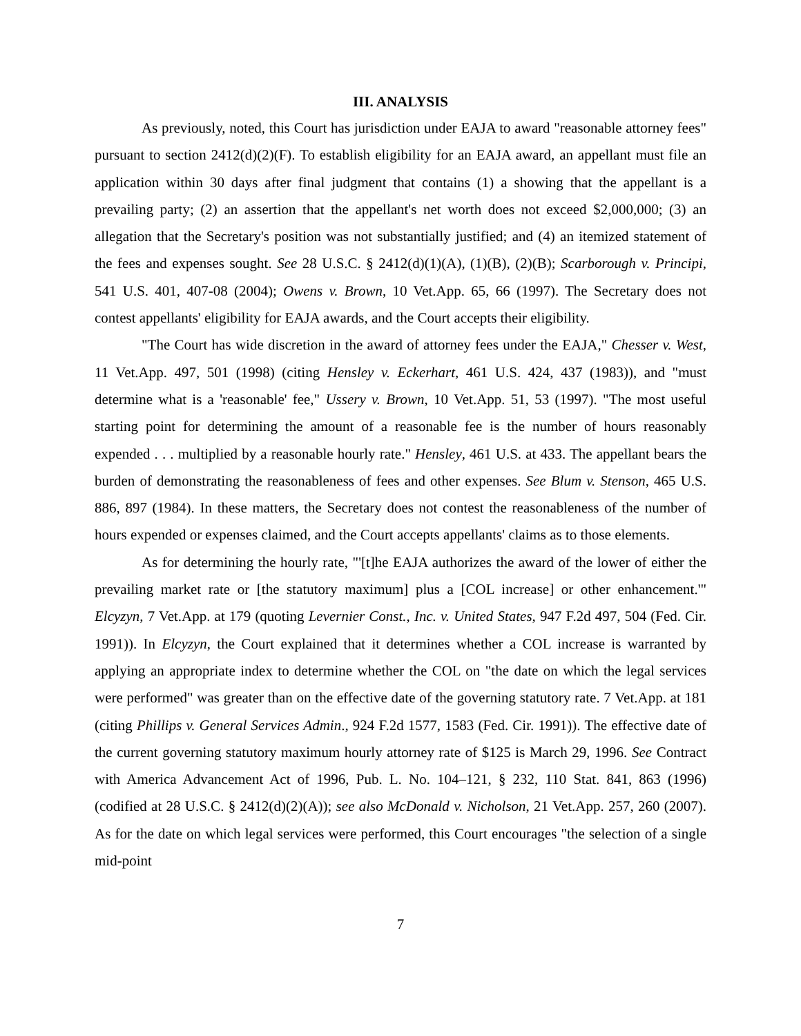III. ANALYSIS
As previously, noted, this Court has jurisdiction under EAJA to award "reasonable attorney fees" pursuant to section 2412(d)(2)(F). To establish eligibility for an EAJA award, an appellant must file an application within 30 days after final judgment that contains (1) a showing that the appellant is a prevailing party; (2) an assertion that the appellant's net worth does not exceed $2,000,000; (3) an allegation that the Secretary's position was not substantially justified; and (4) an itemized statement of the fees and expenses sought. See 28 U.S.C. § 2412(d)(1)(A), (1)(B), (2)(B); Scarborough v. Principi, 541 U.S. 401, 407-08 (2004); Owens v. Brown, 10 Vet.App. 65, 66 (1997). The Secretary does not contest appellants' eligibility for EAJA awards, and the Court accepts their eligibility.
"The Court has wide discretion in the award of attorney fees under the EAJA," Chesser v. West, 11 Vet.App. 497, 501 (1998) (citing Hensley v. Eckerhart, 461 U.S. 424, 437 (1983)), and "must determine what is a 'reasonable' fee," Ussery v. Brown, 10 Vet.App. 51, 53 (1997). "The most useful starting point for determining the amount of a reasonable fee is the number of hours reasonably expended . . . multiplied by a reasonable hourly rate." Hensley, 461 U.S. at 433. The appellant bears the burden of demonstrating the reasonableness of fees and other expenses. See Blum v. Stenson, 465 U.S. 886, 897 (1984). In these matters, the Secretary does not contest the reasonableness of the number of hours expended or expenses claimed, and the Court accepts appellants' claims as to those elements.
As for determining the hourly rate, "'[t]he EAJA authorizes the award of the lower of either the prevailing market rate or [the statutory maximum] plus a [COL increase] or other enhancement.'" Elcyzyn, 7 Vet.App. at 179 (quoting Levernier Const., Inc. v. United States, 947 F.2d 497, 504 (Fed. Cir. 1991)). In Elcyzyn, the Court explained that it determines whether a COL increase is warranted by applying an appropriate index to determine whether the COL on "the date on which the legal services were performed" was greater than on the effective date of the governing statutory rate. 7 Vet.App. at 181 (citing Phillips v. General Services Admin., 924 F.2d 1577, 1583 (Fed. Cir. 1991)). The effective date of the current governing statutory maximum hourly attorney rate of $125 is March 29, 1996. See Contract with America Advancement Act of 1996, Pub. L. No. 104–121, § 232, 110 Stat. 841, 863 (1996) (codified at 28 U.S.C. § 2412(d)(2)(A)); see also McDonald v. Nicholson, 21 Vet.App. 257, 260 (2007). As for the date on which legal services were performed, this Court encourages "the selection of a single mid-point
7